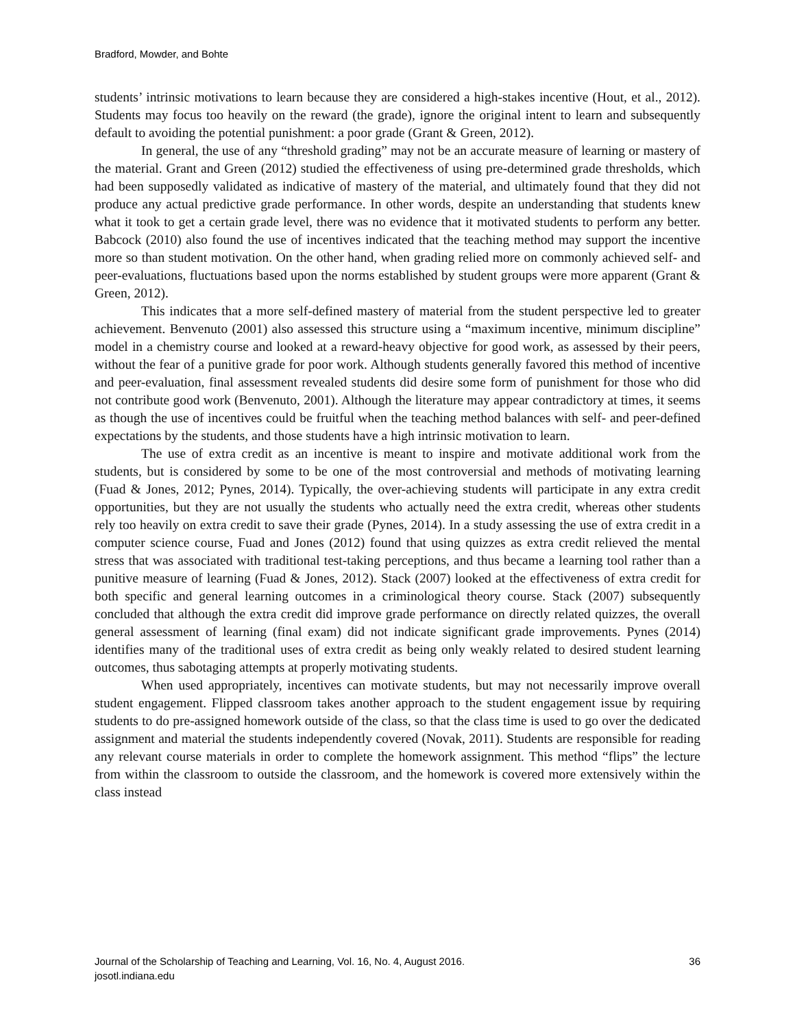Bradford, Mowder, and Bohte
students’ intrinsic motivations to learn because they are considered a high-stakes incentive (Hout, et al., 2012). Students may focus too heavily on the reward (the grade), ignore the original intent to learn and subsequently default to avoiding the potential punishment: a poor grade (Grant & Green, 2012).
In general, the use of any “threshold grading” may not be an accurate measure of learning or mastery of the material. Grant and Green (2012) studied the effectiveness of using pre-determined grade thresholds, which had been supposedly validated as indicative of mastery of the material, and ultimately found that they did not produce any actual predictive grade performance. In other words, despite an understanding that students knew what it took to get a certain grade level, there was no evidence that it motivated students to perform any better. Babcock (2010) also found the use of incentives indicated that the teaching method may support the incentive more so than student motivation. On the other hand, when grading relied more on commonly achieved self- and peer-evaluations, fluctuations based upon the norms established by student groups were more apparent (Grant & Green, 2012).
This indicates that a more self-defined mastery of material from the student perspective led to greater achievement. Benvenuto (2001) also assessed this structure using a “maximum incentive, minimum discipline” model in a chemistry course and looked at a reward-heavy objective for good work, as assessed by their peers, without the fear of a punitive grade for poor work. Although students generally favored this method of incentive and peer-evaluation, final assessment revealed students did desire some form of punishment for those who did not contribute good work (Benvenuto, 2001). Although the literature may appear contradictory at times, it seems as though the use of incentives could be fruitful when the teaching method balances with self- and peer-defined expectations by the students, and those students have a high intrinsic motivation to learn.
The use of extra credit as an incentive is meant to inspire and motivate additional work from the students, but is considered by some to be one of the most controversial and methods of motivating learning (Fuad & Jones, 2012; Pynes, 2014). Typically, the over-achieving students will participate in any extra credit opportunities, but they are not usually the students who actually need the extra credit, whereas other students rely too heavily on extra credit to save their grade (Pynes, 2014). In a study assessing the use of extra credit in a computer science course, Fuad and Jones (2012) found that using quizzes as extra credit relieved the mental stress that was associated with traditional test-taking perceptions, and thus became a learning tool rather than a punitive measure of learning (Fuad & Jones, 2012). Stack (2007) looked at the effectiveness of extra credit for both specific and general learning outcomes in a criminological theory course. Stack (2007) subsequently concluded that although the extra credit did improve grade performance on directly related quizzes, the overall general assessment of learning (final exam) did not indicate significant grade improvements. Pynes (2014) identifies many of the traditional uses of extra credit as being only weakly related to desired student learning outcomes, thus sabotaging attempts at properly motivating students.
When used appropriately, incentives can motivate students, but may not necessarily improve overall student engagement. Flipped classroom takes another approach to the student engagement issue by requiring students to do pre-assigned homework outside of the class, so that the class time is used to go over the dedicated assignment and material the students independently covered (Novak, 2011). Students are responsible for reading any relevant course materials in order to complete the homework assignment. This method “flips” the lecture from within the classroom to outside the classroom, and the homework is covered more extensively within the class instead
Journal of the Scholarship of Teaching and Learning, Vol. 16, No. 4, August 2016.
josotl.indiana.edu
36